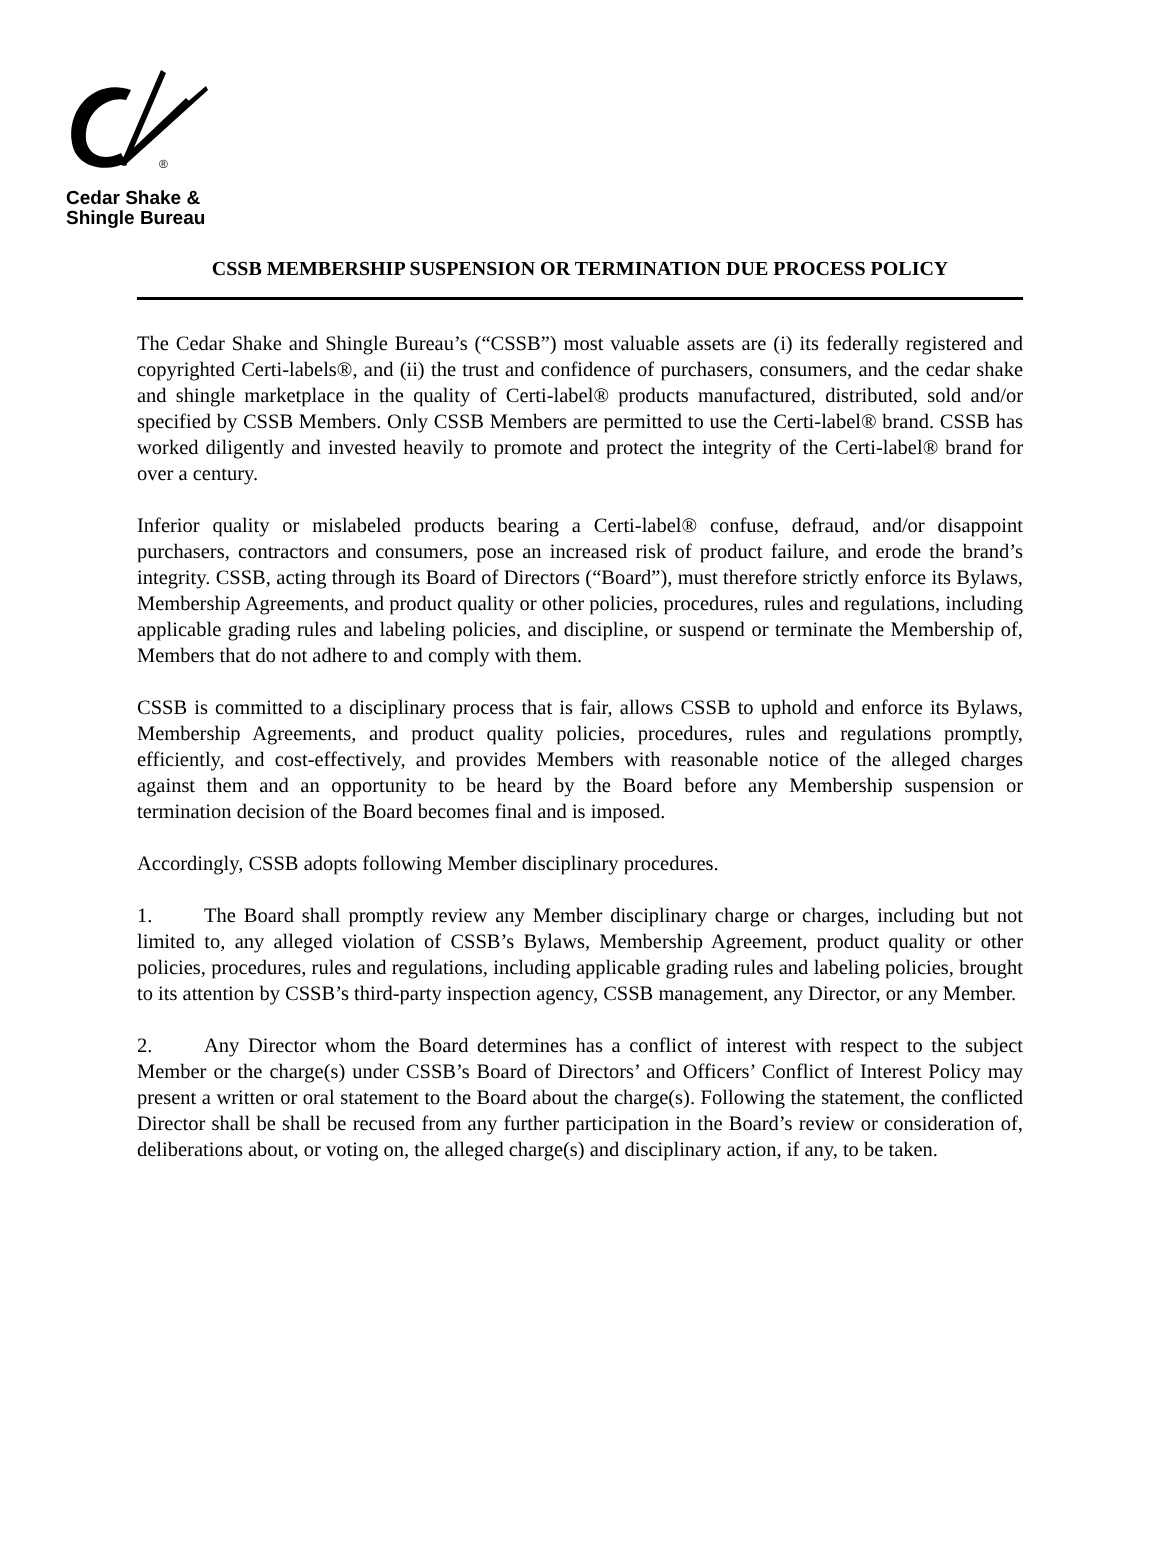®
Cedar Shake &
Shingle Bureau
CSSB MEMBERSHIP SUSPENSION OR TERMINATION DUE PROCESS POLICY
The Cedar Shake and Shingle Bureau’s (“CSSB”) most valuable assets are (i) its federally registered and copyrighted Certi-labels®, and (ii) the trust and confidence of purchasers, consumers, and the cedar shake and shingle marketplace in the quality of Certi-label® products manufactured, distributed, sold and/or specified by CSSB Members. Only CSSB Members are permitted to use the Certi-label® brand. CSSB has worked diligently and invested heavily to promote and protect the integrity of the Certi-label® brand for over a century.
Inferior quality or mislabeled products bearing a Certi-label® confuse, defraud, and/or disappoint purchasers, contractors and consumers, pose an increased risk of product failure, and erode the brand’s integrity. CSSB, acting through its Board of Directors (“Board”), must therefore strictly enforce its Bylaws, Membership Agreements, and product quality or other policies, procedures, rules and regulations, including applicable grading rules and labeling policies, and discipline, or suspend or terminate the Membership of, Members that do not adhere to and comply with them.
CSSB is committed to a disciplinary process that is fair, allows CSSB to uphold and enforce its Bylaws, Membership Agreements, and product quality policies, procedures, rules and regulations promptly, efficiently, and cost-effectively, and provides Members with reasonable notice of the alleged charges against them and an opportunity to be heard by the Board before any Membership suspension or termination decision of the Board becomes final and is imposed.
Accordingly, CSSB adopts following Member disciplinary procedures.
1. The Board shall promptly review any Member disciplinary charge or charges, including but not limited to, any alleged violation of CSSB’s Bylaws, Membership Agreement, product quality or other policies, procedures, rules and regulations, including applicable grading rules and labeling policies, brought to its attention by CSSB’s third-party inspection agency, CSSB management, any Director, or any Member.
2. Any Director whom the Board determines has a conflict of interest with respect to the subject Member or the charge(s) under CSSB’s Board of Directors’ and Officers’ Conflict of Interest Policy may present a written or oral statement to the Board about the charge(s). Following the statement, the conflicted Director shall be shall be recused from any further participation in the Board’s review or consideration of, deliberations about, or voting on, the alleged charge(s) and disciplinary action, if any, to be taken.